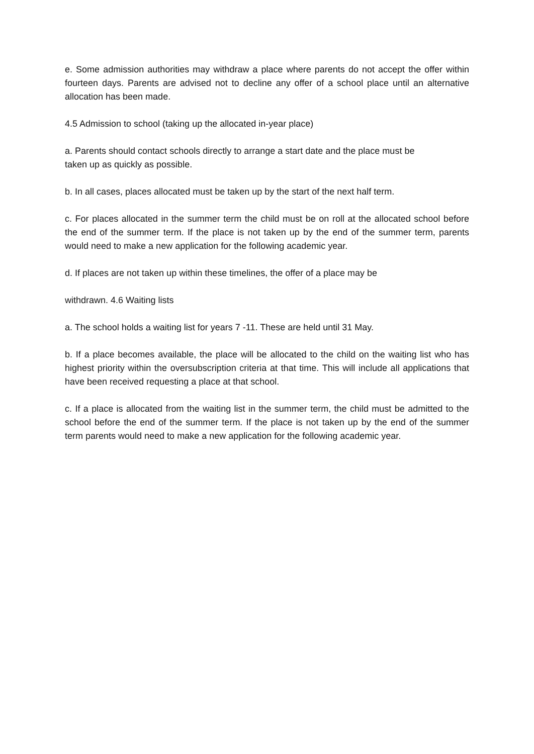e. Some admission authorities may withdraw a place where parents do not accept the offer within fourteen days. Parents are advised not to decline any offer of a school place until an alternative allocation has been made.
4.5 Admission to school (taking up the allocated in-year place)
a. Parents should contact schools directly to arrange a start date and the place must be
taken up as quickly as possible.
b. In all cases, places allocated must be taken up by the start of the next half term.
c. For places allocated in the summer term the child must be on roll at the allocated school before the end of the summer term. If the place is not taken up by the end of the summer term, parents would need to make a new application for the following academic year.
d. If places are not taken up within these timelines, the offer of a place may be
withdrawn. 4.6 Waiting lists
a. The school holds a waiting list for years 7 -11. These are held until 31 May.
b. If a place becomes available, the place will be allocated to the child on the waiting list who has highest priority within the oversubscription criteria at that time. This will include all applications that have been received requesting a place at that school.
c. If a place is allocated from the waiting list in the summer term, the child must be admitted to the school before the end of the summer term. If the place is not taken up by the end of the summer term parents would need to make a new application for the following academic year.